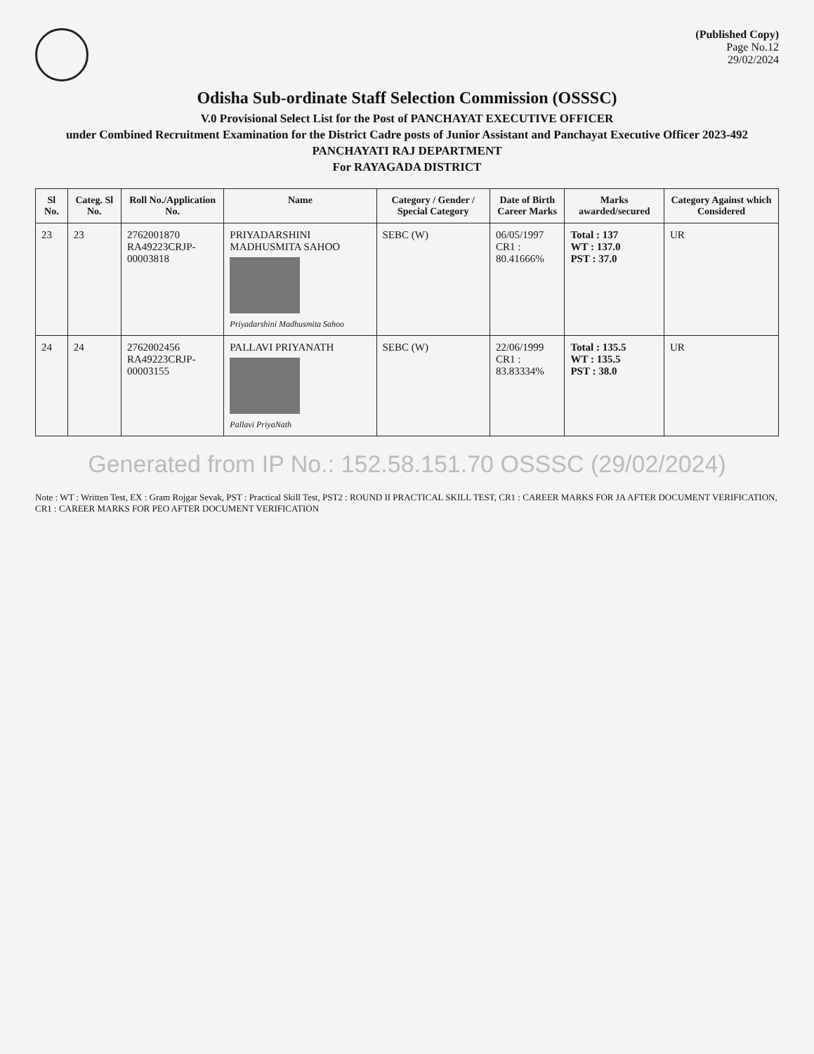(Published Copy)
Page No.12
29/02/2024
Odisha Sub-ordinate Staff Selection Commission (OSSSC)
V.0 Provisional Select List for the Post of PANCHAYAT EXECUTIVE OFFICER
under Combined Recruitment Examination for the District Cadre posts of Junior Assistant and Panchayat Executive Officer 2023-492
PANCHAYATI RAJ DEPARTMENT
For RAYAGADA DISTRICT
| Sl No. | Categ. Sl No. | Roll No./Application No. | Name | Category / Gender / Special Category | Date of Birth Career Marks | Marks awarded/secured | Category Against which Considered |
| --- | --- | --- | --- | --- | --- | --- | --- |
| 23 | 23 | 2762001870 RA49223CRJP-00003818 | PRIYADARSHINI MADHUSMITA SAHOO Priyadarshini Madhusmita Sahoo | SEBC (W) | 06/05/1997 CR1 : 80.41666% | Total : 137 WT : 137.0 PST : 37.0 | UR |
| 24 | 24 | 2762002456 RA49223CRJP-00003155 | PALLAVI PRIYANATH Pallavi PriyaNath | SEBC (W) | 22/06/1999 CR1 : 83.83334% | Total : 135.5 WT : 135.5 PST : 38.0 | UR |
Generated from IP No.: 152.58.151.70 OSSSC (29/02/2024)
Note : WT : Written Test, EX : Gram Rojgar Sevak, PST : Practical Skill Test, PST2 : ROUND II PRACTICAL SKILL TEST, CR1 : CAREER MARKS FOR JA AFTER DOCUMENT VERIFICATION, CR1 : CAREER MARKS FOR PEO AFTER DOCUMENT VERIFICATION